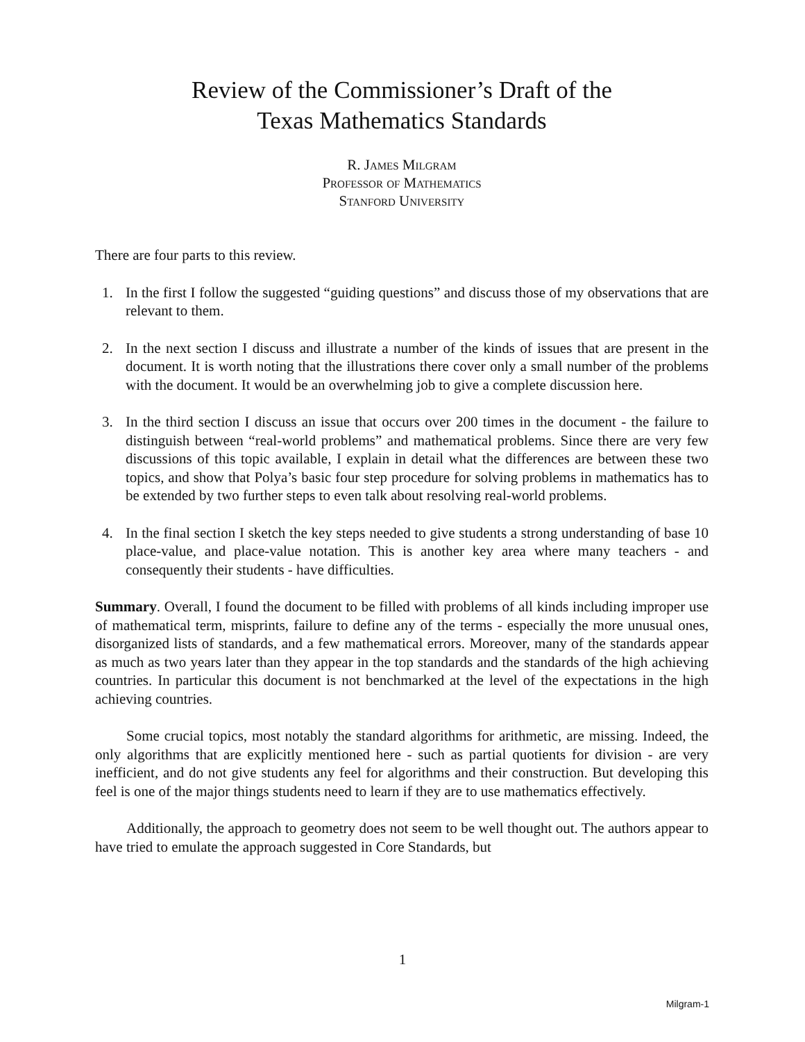Review of the Commissioner’s Draft of the
Texas Mathematics Standards
R. James Milgram
Professor of Mathematics
Stanford University
There are four parts to this review.
1. In the first I follow the suggested “guiding questions” and discuss those of my observations that are relevant to them.
2. In the next section I discuss and illustrate a number of the kinds of issues that are present in the document. It is worth noting that the illustrations there cover only a small number of the problems with the document. It would be an overwhelming job to give a complete discussion here.
3. In the third section I discuss an issue that occurs over 200 times in the document - the failure to distinguish between “real-world problems” and mathematical problems. Since there are very few discussions of this topic available, I explain in detail what the differences are between these two topics, and show that Polya’s basic four step procedure for solving problems in mathematics has to be extended by two further steps to even talk about resolving real-world problems.
4. In the final section I sketch the key steps needed to give students a strong understanding of base 10 place-value, and place-value notation. This is another key area where many teachers - and consequently their students - have difficulties.
Summary. Overall, I found the document to be filled with problems of all kinds including improper use of mathematical term, misprints, failure to define any of the terms - especially the more unusual ones, disorganized lists of standards, and a few mathematical errors. Moreover, many of the standards appear as much as two years later than they appear in the top standards and the standards of the high achieving countries. In particular this document is not benchmarked at the level of the expectations in the high achieving countries.
Some crucial topics, most notably the standard algorithms for arithmetic, are missing. Indeed, the only algorithms that are explicitly mentioned here - such as partial quotients for division - are very inefficient, and do not give students any feel for algorithms and their construction. But developing this feel is one of the major things students need to learn if they are to use mathematics effectively.
Additionally, the approach to geometry does not seem to be well thought out. The authors appear to have tried to emulate the approach suggested in Core Standards, but
1
Milgram-1